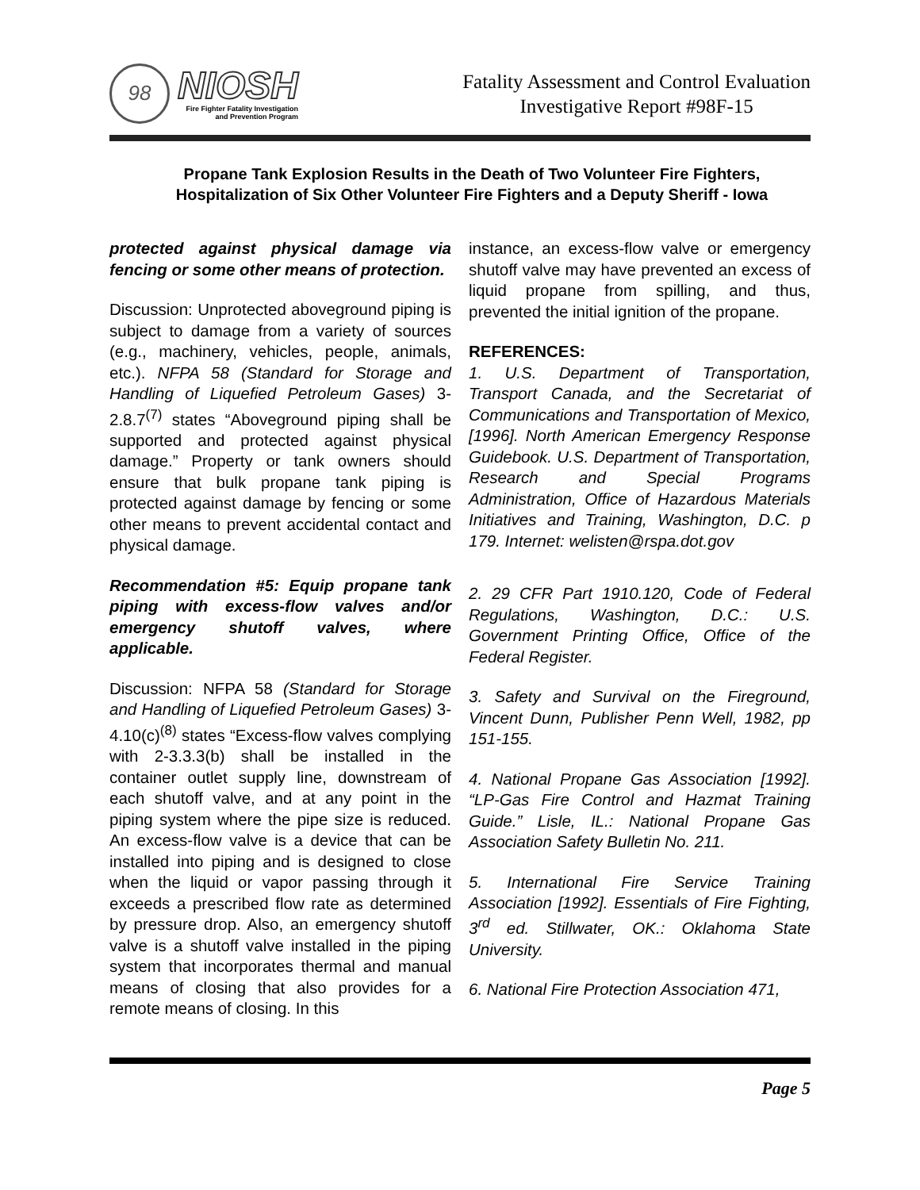98
NIOSH
Fire Fighter Fatality Investigation
and Prevention Program
Fatality Assessment and Control Evaluation
Investigative Report #98F-15
Propane Tank Explosion Results in the Death of Two Volunteer Fire Fighters, Hospitalization of Six Other Volunteer Fire Fighters and a Deputy Sheriff - Iowa
protected against physical damage via fencing or some other means of protection.
Discussion: Unprotected aboveground piping is subject to damage from a variety of sources (e.g., machinery, vehicles, people, animals, etc.). NFPA 58 (Standard for Storage and Handling of Liquefied Petroleum Gases) 3-2.8.7<sup>(7)</sup> states “Aboveground piping shall be supported and protected against physical damage.” Property or tank owners should ensure that bulk propane tank piping is protected against damage by fencing or some other means to prevent accidental contact and physical damage.
Recommendation #5: Equip propane tank piping with excess-flow valves and/or emergency shutoff valves, where applicable.
Discussion: NFPA 58 (Standard for Storage and Handling of Liquefied Petroleum Gases) 3-4.10(c)<sup>(8)</sup> states “Excess-flow valves complying with 2-3.3.3(b) shall be installed in the container outlet supply line, downstream of each shutoff valve, and at any point in the piping system where the pipe size is reduced. An excess-flow valve is a device that can be installed into piping and is designed to close when the liquid or vapor passing through it exceeds a prescribed flow rate as determined by pressure drop. Also, an emergency shutoff valve is a shutoff valve installed in the piping system that incorporates thermal and manual means of closing that also provides for a remote means of closing. In this
instance, an excess-flow valve or emergency shutoff valve may have prevented an excess of liquid propane from spilling, and thus, prevented the initial ignition of the propane.
REFERENCES:
1. U.S. Department of Transportation, Transport Canada, and the Secretariat of Communications and Transportation of Mexico, [1996]. North American Emergency Response Guidebook. U.S. Department of Transportation, Research and Special Programs Administration, Office of Hazardous Materials Initiatives and Training, Washington, D.C. p 179. Internet: welisten@rspa.dot.gov
2. 29 CFR Part 1910.120, Code of Federal Regulations, Washington, D.C.: U.S. Government Printing Office, Office of the Federal Register.
3. Safety and Survival on the Fireground, Vincent Dunn, Publisher Penn Well, 1982, pp 151-155.
4. National Propane Gas Association [1992]. “LP-Gas Fire Control and Hazmat Training Guide.” Lisle, IL.: National Propane Gas Association Safety Bulletin No. 211.
5. International Fire Service Training Association [1992]. Essentials of Fire Fighting, 3<sup>rd</sup> ed. Stillwater, OK.: Oklahoma State University.
6. National Fire Protection Association 471,
Page 5